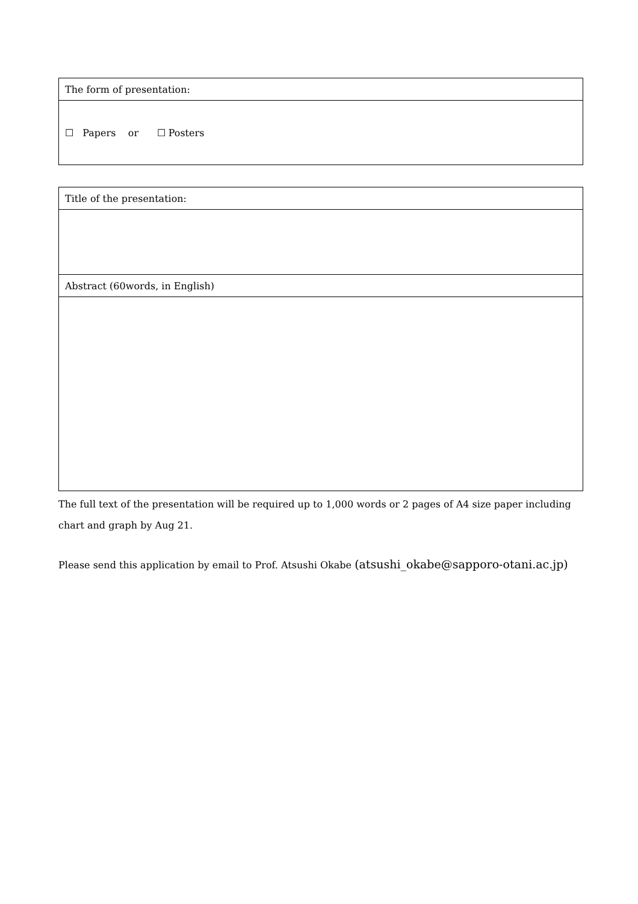| The form of presentation: |
| ☐ Papers or ☐ Posters |
| Title of the presentation: |
| Abstract (60words, in English) |
The full text of the presentation will be required up to 1,000 words or 2 pages of A4 size paper including chart and graph by Aug 21.
Please send this application by email to Prof. Atsushi Okabe (atsushi_okabe@sapporo-otani.ac.jp)